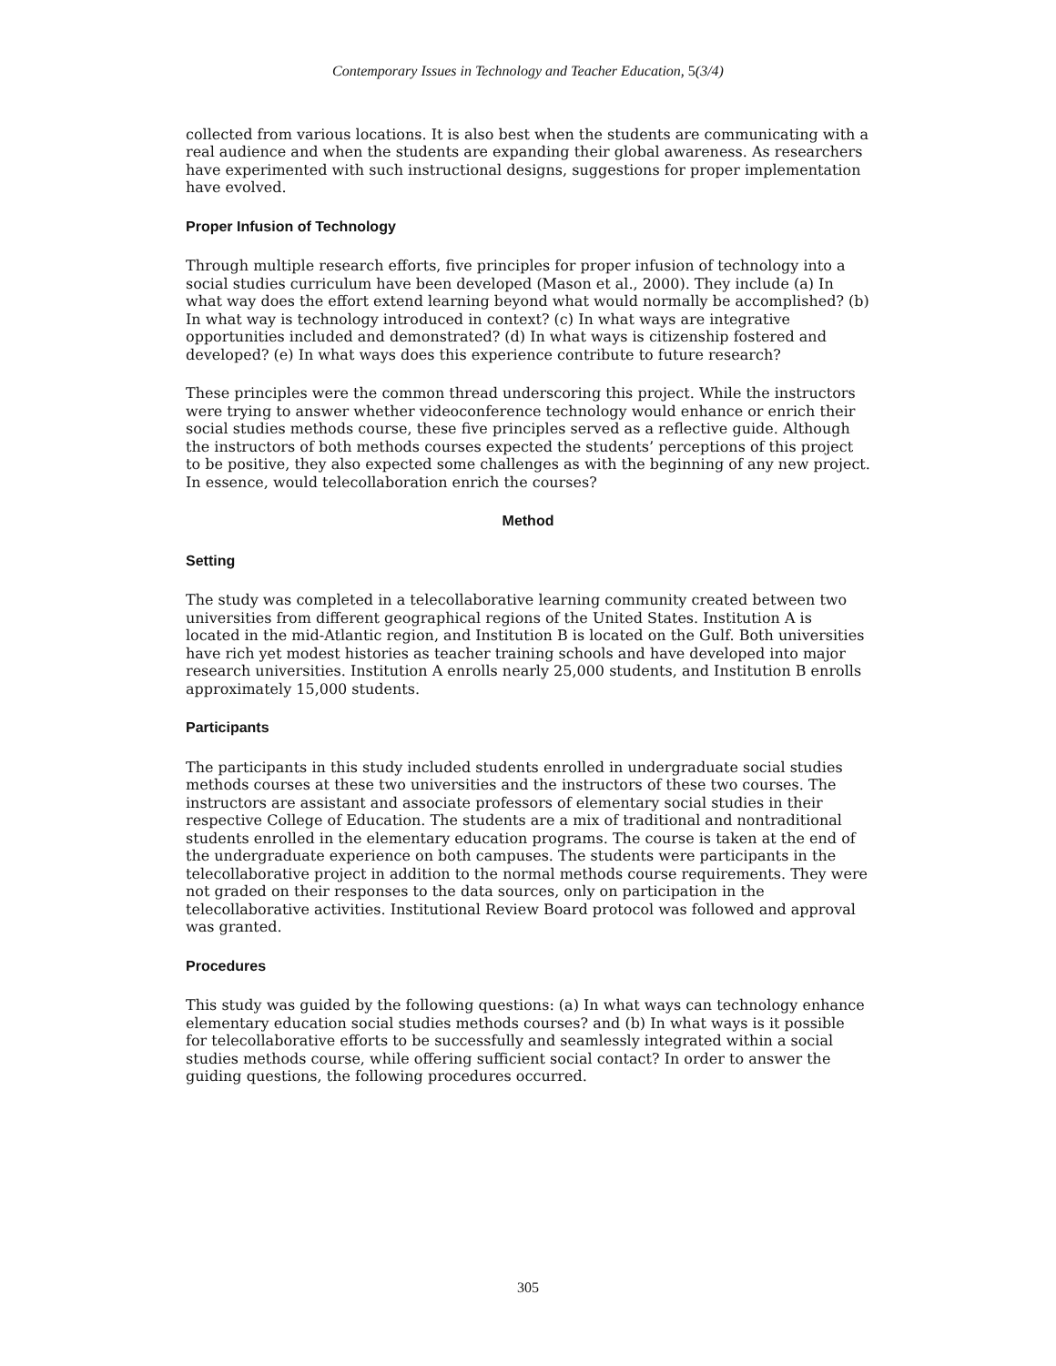Contemporary Issues in Technology and Teacher Education, 5(3/4)
collected from various locations. It is also best when the students are communicating with a real audience and when the students are expanding their global awareness. As researchers have experimented with such instructional designs, suggestions for proper implementation have evolved.
Proper Infusion of Technology
Through multiple research efforts, five principles for proper infusion of technology into a social studies curriculum have been developed (Mason et al., 2000). They include (a) In what way does the effort extend learning beyond what would normally be accomplished? (b) In what way is technology introduced in context? (c) In what ways are integrative opportunities included and demonstrated? (d) In what ways is citizenship fostered and developed? (e) In what ways does this experience contribute to future research?
These principles were the common thread underscoring this project. While the instructors were trying to answer whether videoconference technology would enhance or enrich their social studies methods course, these five principles served as a reflective guide. Although the instructors of both methods courses expected the students’ perceptions of this project to be positive, they also expected some challenges as with the beginning of any new project. In essence, would telecollaboration enrich the courses?
Method
Setting
The study was completed in a telecollaborative learning community created between two universities from different geographical regions of the United States. Institution A is located in the mid-Atlantic region, and Institution B is located on the Gulf. Both universities have rich yet modest histories as teacher training schools and have developed into major research universities. Institution A enrolls nearly 25,000 students, and Institution B enrolls approximately 15,000 students.
Participants
The participants in this study included students enrolled in undergraduate social studies methods courses at these two universities and the instructors of these two courses. The instructors are assistant and associate professors of elementary social studies in their respective College of Education. The students are a mix of traditional and nontraditional students enrolled in the elementary education programs. The course is taken at the end of the undergraduate experience on both campuses. The students were participants in the telecollaborative project in addition to the normal methods course requirements. They were not graded on their responses to the data sources, only on participation in the telecollaborative activities. Institutional Review Board protocol was followed and approval was granted.
Procedures
This study was guided by the following questions: (a) In what ways can technology enhance elementary education social studies methods courses? and (b) In what ways is it possible for telecollaborative efforts to be successfully and seamlessly integrated within a social studies methods course, while offering sufficient social contact? In order to answer the guiding questions, the following procedures occurred.
305